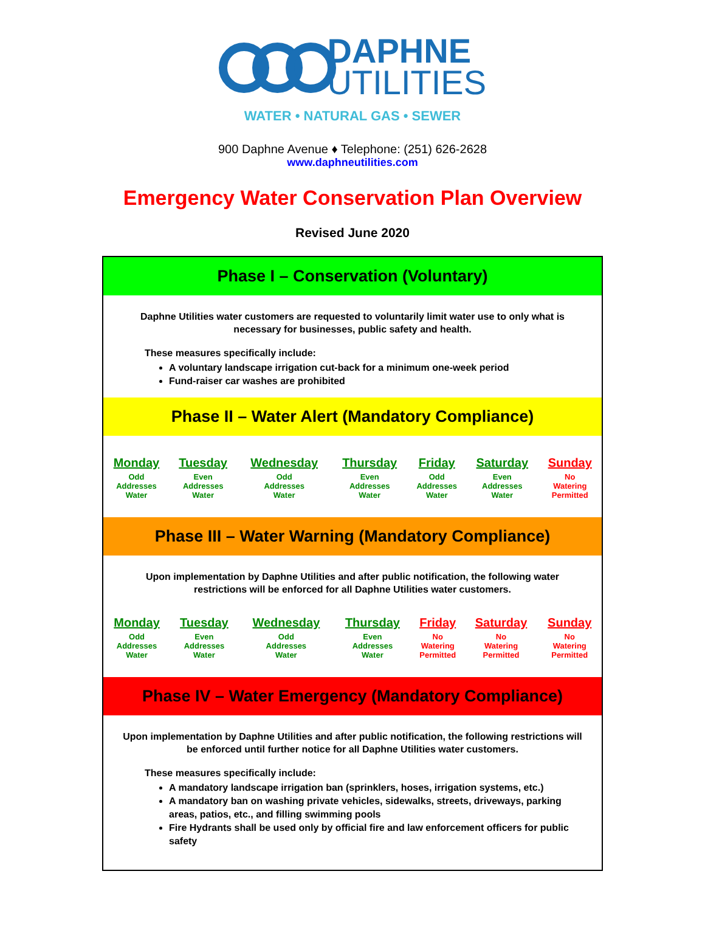DAPHNE
UTILITIES
WATER • NATURAL GAS • SEWER
900 Daphne Avenue ♦ Telephone: (251) 626-2628
www.daphneutilities.com
Emergency Water Conservation Plan Overview
Revised June 2020
Phase I – Conservation (Voluntary)
Daphne Utilities water customers are requested to voluntarily limit water use to only what is necessary for businesses, public safety and health.
These measures specifically include:
A voluntary landscape irrigation cut-back for a minimum one-week period
Fund-raiser car washes are prohibited
Phase II – Water Alert (Mandatory Compliance)
| Monday | Tuesday | Wednesday | Thursday | Friday | Saturday | Sunday |
| --- | --- | --- | --- | --- | --- | --- |
| Odd Addresses Water | Even Addresses Water | Odd Addresses Water | Even Addresses Water | Odd Addresses Water | Even Addresses Water | No Watering Permitted |
Phase III – Water Warning (Mandatory Compliance)
Upon implementation by Daphne Utilities and after public notification, the following water restrictions will be enforced for all Daphne Utilities water customers.
| Monday | Tuesday | Wednesday | Thursday | Friday | Saturday | Sunday |
| --- | --- | --- | --- | --- | --- | --- |
| Odd Addresses Water | Even Addresses Water | Odd Addresses Water | Even Addresses Water | No Watering Permitted | No Watering Permitted | No Watering Permitted |
Phase IV – Water Emergency (Mandatory Compliance)
Upon implementation by Daphne Utilities and after public notification, the following restrictions will be enforced until further notice for all Daphne Utilities water customers.
These measures specifically include:
A mandatory landscape irrigation ban (sprinklers, hoses, irrigation systems, etc.)
A mandatory ban on washing private vehicles, sidewalks, streets, driveways, parking areas, patios, etc., and filling swimming pools
Fire Hydrants shall be used only by official fire and law enforcement officers for public safety